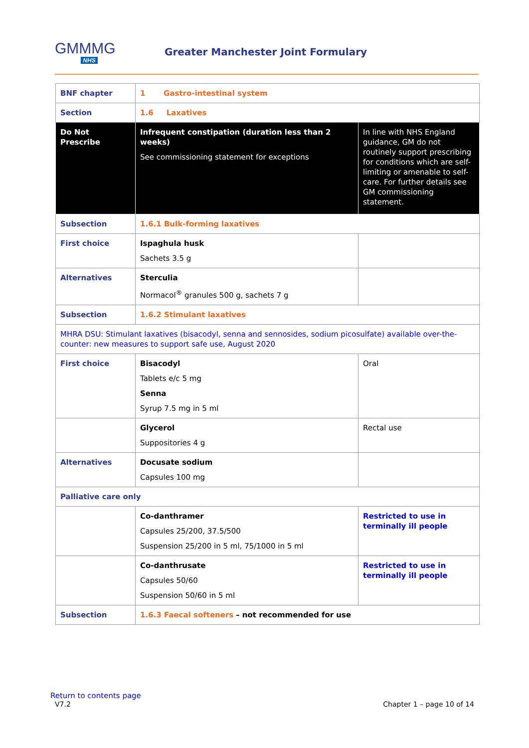GMMMG
NHS
Greater Manchester Joint Formulary
| BNF chapter | 1 Gastro-intestinal system | |
| Section | 1.6 Laxatives | |
| Do Not Prescribe | Infrequent constipation (duration less than 2 weeks) See commissioning statement for exceptions | In line with NHS England guidance, GM do not routinely support prescribing for conditions which are self-limiting or amenable to self-care. For further details see GM commissioning statement . |
| Subsection | 1.6.1 Bulk-forming laxatives | |
| First choice | Ispaghula husk Sachets 3.5 g | |
| Alternatives | Sterculia Normacol<sup>®</sup> granules 500 g, sachets 7 g | |
| Subsection | 1.6.2 Stimulant laxatives | |
| MHRA DSU: Stimulant laxatives (bisacodyl, senna and sennosides, sodium picosulfate) available over-the-counter: new measures to support safe use, August 2020 | | |
| First choice | Bisacodyl Tablets e/c 5 mg Senna Syrup 7.5 mg in 5 ml | Oral |
| | Glycerol Suppositories 4 g | Rectal use |
| Alternatives | Docusate sodium Capsules 100 mg | |
| Palliative care only | | |
| | Co-danthramer Capsules 25/200, 37.5/500 Suspension 25/200 in 5 ml, 75/1000 in 5 ml | Restricted to use in terminally ill people |
| | Co-danthrusate Capsules 50/60 Suspension 50/60 in 5 ml | Restricted to use in terminally ill people |
| Subsection | 1.6.3 Faecal softeners – not recommended for use | |
Return to contents page
V7.2 Chapter 1 – page 10 of 14